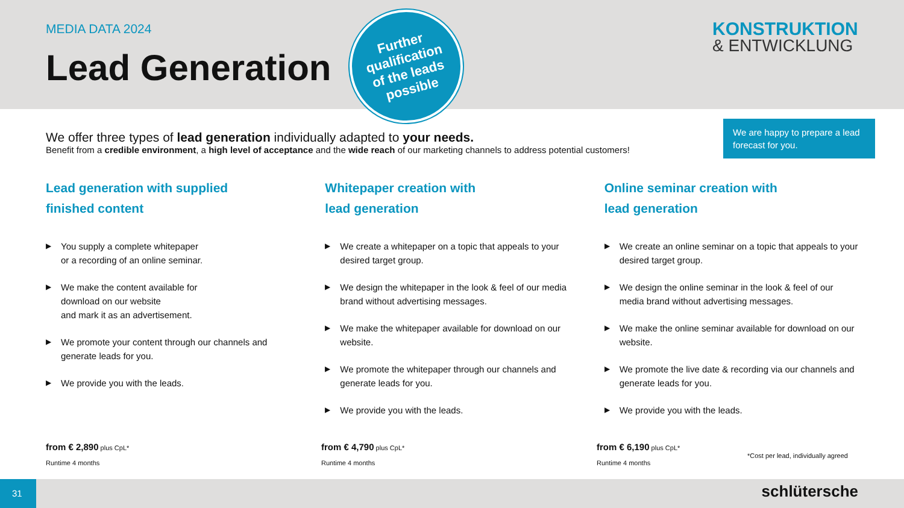MEDIA DATA 2024
Lead Generation
Further
qualification
of the leads
possible
KONSTRUKTION
& ENTWICKLUNG
We offer three types of lead generation individually adapted to your needs.
Benefit from a credible environment, a high level of acceptance and the wide reach of our marketing channels to address potential customers!
We are happy to prepare a lead forecast for you.
Lead generation with supplied
finished content
▶ You supply a complete whitepaper
or a recording of an online seminar.
▶ We make the content available for
download on our website
and mark it as an advertisement.
▶ We promote your content through our channels and generate leads for you.
▶ We provide you with the leads.
Whitepaper creation with
lead generation
▶ We create a whitepaper on a topic that appeals to your desired target group.
▶ We design the whitepaper in the look & feel of our media brand without advertising messages.
▶ We make the whitepaper available for download on our website.
▶ We promote the whitepaper through our channels and generate leads for you.
▶ We provide you with the leads.
Online seminar creation with
lead generation
▶ We create an online seminar on a topic that appeals to your desired target group.
▶ We design the online seminar in the look & feel of our media brand without advertising messages.
▶ We make the online seminar available for download on our website.
▶ We promote the live date & recording via our channels and generate leads for you.
▶ We provide you with the leads.
from € 2,890 plus CpL*
Runtime 4 months
from € 4,790 plus CpL*
Runtime 4 months
from € 6,190 plus CpL*
Runtime 4 months
*Cost per lead, individually agreed
31 schlütersche